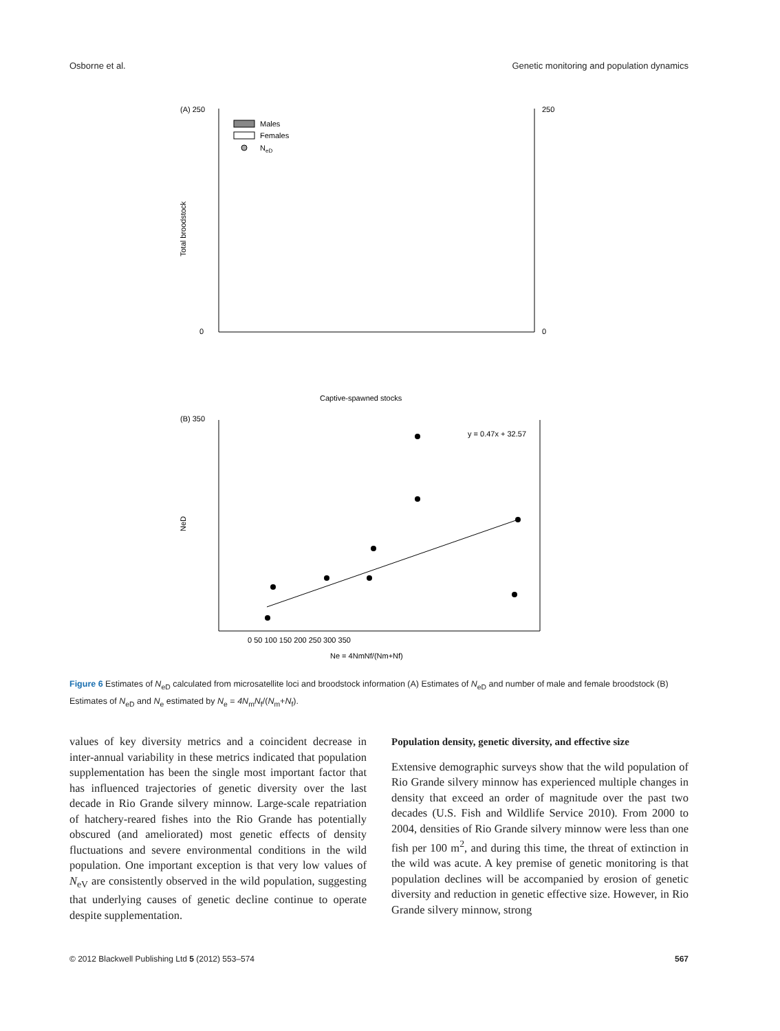Osborne et al. Genetic monitoring and population dynamics
(A) 250
Total broodstock
250
0
0
Males
Females
NeD
Captive-spawned stocks
(B) 350
y = 0.47x + 32.57
NeD
0 50 100 150 200 250 300 350
Ne = 4NmNf/(Nm+Nf)
Figure 6 Estimates of N<sub>eD</sub> calculated from microsatellite loci and broodstock information (A) Estimates of N<sub>eD</sub> and number of male and female broodstock (B) Estimates of N<sub>eD</sub> and N<sub>e</sub> estimated by N<sub>e</sub> = 4N<sub>m</sub>N<sub>f</sub>/(N<sub>m</sub>+N<sub>f</sub>).
values of key diversity metrics and a coincident decrease in inter-annual variability in these metrics indicated that population supplementation has been the single most important factor that has influenced trajectories of genetic diversity over the last decade in Rio Grande silvery minnow. Large-scale repatriation of hatchery-reared fishes into the Rio Grande has potentially obscured (and ameliorated) most genetic effects of density fluctuations and severe environmental conditions in the wild population. One important exception is that very low values of N<sub>eV</sub> are consistently observed in the wild population, suggesting that underlying causes of genetic decline continue to operate despite supplementation.
Population density, genetic diversity, and effective size
Extensive demographic surveys show that the wild population of Rio Grande silvery minnow has experienced multiple changes in density that exceed an order of magnitude over the past two decades (U.S. Fish and Wildlife Service 2010). From 2000 to 2004, densities of Rio Grande silvery minnow were less than one fish per 100 m<sup>2</sup>, and during this time, the threat of extinction in the wild was acute. A key premise of genetic monitoring is that population declines will be accompanied by erosion of genetic diversity and reduction in genetic effective size. However, in Rio Grande silvery minnow, strong
© 2012 Blackwell Publishing Ltd 5 (2012) 553–574 567